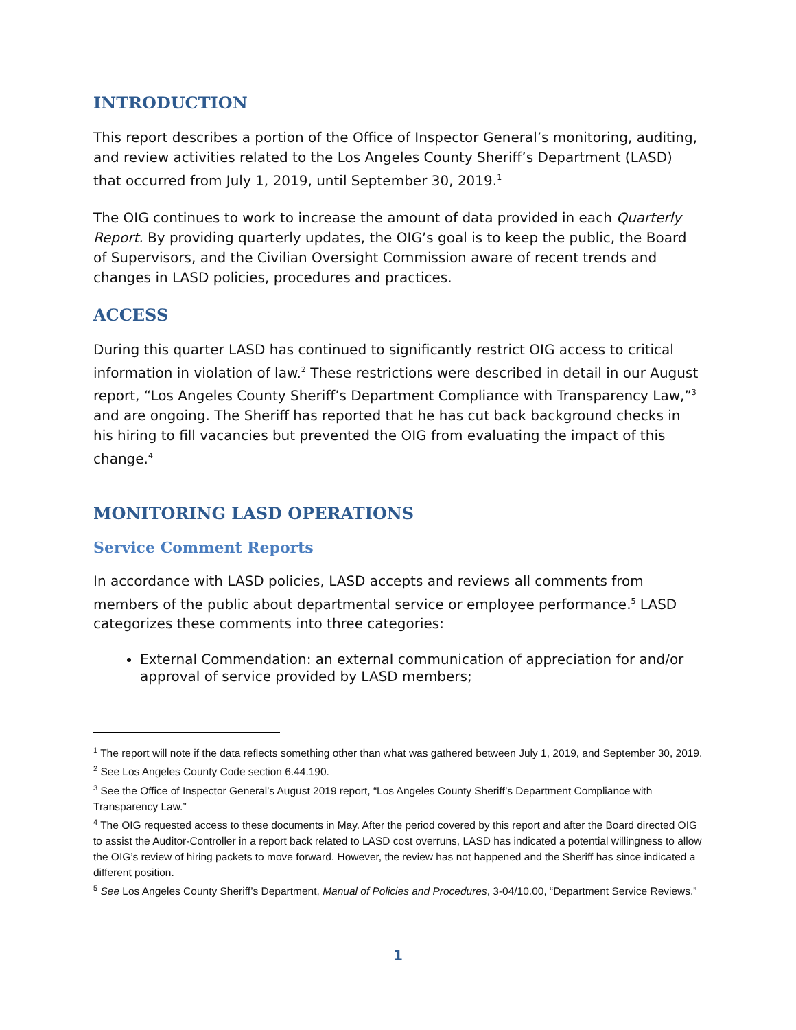INTRODUCTION
This report describes a portion of the Office of Inspector General’s monitoring, auditing, and review activities related to the Los Angeles County Sheriff’s Department (LASD) that occurred from July 1, 2019, until September 30, 2019.<sup>1</sup>
The OIG continues to work to increase the amount of data provided in each Quarterly Report. By providing quarterly updates, the OIG’s goal is to keep the public, the Board of Supervisors, and the Civilian Oversight Commission aware of recent trends and changes in LASD policies, procedures and practices.
ACCESS
During this quarter LASD has continued to significantly restrict OIG access to critical information in violation of law.<sup>2</sup> These restrictions were described in detail in our August report, “Los Angeles County Sheriff’s Department Compliance with Transparency Law,”<sup>3</sup> and are ongoing. The Sheriff has reported that he has cut back background checks in his hiring to fill vacancies but prevented the OIG from evaluating the impact of this change.<sup>4</sup>
MONITORING LASD OPERATIONS
Service Comment Reports
In accordance with LASD policies, LASD accepts and reviews all comments from members of the public about departmental service or employee performance.<sup>5</sup> LASD categorizes these comments into three categories:
External Commendation: an external communication of appreciation for and/or approval of service provided by LASD members;
<sup>1</sup> The report will note if the data reflects something other than what was gathered between July 1, 2019, and September 30, 2019.
<sup>2</sup> See Los Angeles County Code section 6.44.190.
<sup>3</sup> See the Office of Inspector General’s August 2019 report, “Los Angeles County Sheriff’s Department Compliance with Transparency Law.”
<sup>4</sup> The OIG requested access to these documents in May. After the period covered by this report and after the Board directed OIG to assist the Auditor-Controller in a report back related to LASD cost overruns, LASD has indicated a potential willingness to allow the OIG’s review of hiring packets to move forward. However, the review has not happened and the Sheriff has since indicated a different position.
<sup>5</sup> See Los Angeles County Sheriff’s Department, Manual of Policies and Procedures, 3-04/10.00, “Department Service Reviews.”
1